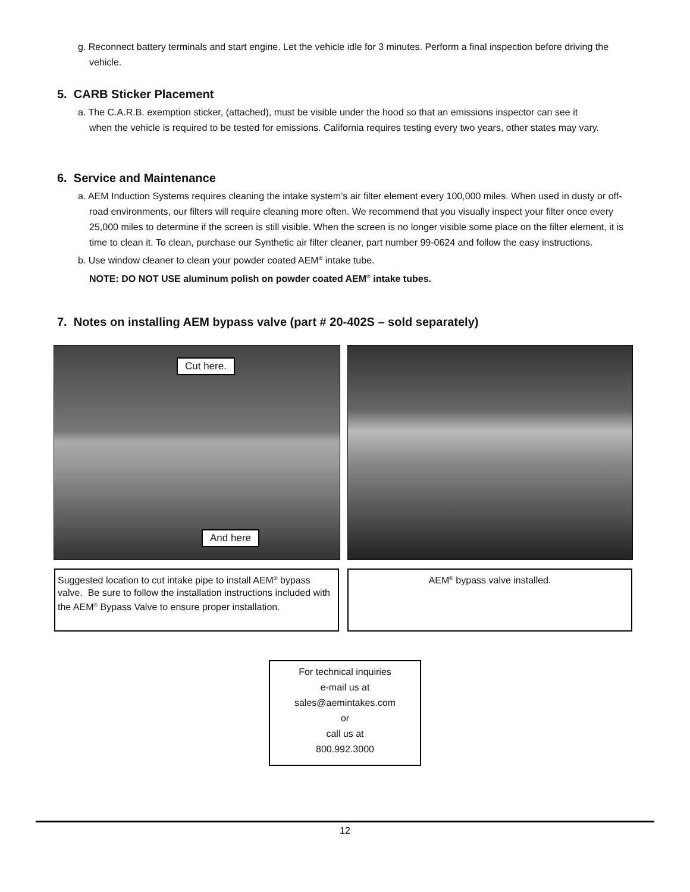g. Reconnect battery terminals and start engine. Let the vehicle idle for 3 minutes. Perform a final inspection before driving the vehicle.
5. CARB Sticker Placement
a. The C.A.R.B. exemption sticker, (attached), must be visible under the hood so that an emissions inspector can see it when the vehicle is required to be tested for emissions. California requires testing every two years, other states may vary.
6. Service and Maintenance
a. AEM Induction Systems requires cleaning the intake system’s air filter element every 100,000 miles. When used in dusty or off-road environments, our filters will require cleaning more often. We recommend that you visually inspect your filter once every 25,000 miles to determine if the screen is still visible. When the screen is no longer visible some place on the filter element, it is time to clean it. To clean, purchase our Synthetic air filter cleaner, part number 99-0624 and follow the easy instructions.
b. Use window cleaner to clean your powder coated AEM<sup>®</sup> intake tube.
NOTE: DO NOT USE aluminum polish on powder coated AEM<sup>®</sup> intake tubes.
7. Notes on installing AEM bypass valve (part # 20-402S – sold separately)
Cut here.
And here
Suggested location to cut intake pipe to install AEM<sup>®</sup> bypass valve. Be sure to follow the installation instructions included with the AEM<sup>®</sup> Bypass Valve to ensure proper installation.
AEM<sup>®</sup> bypass valve installed.
For technical inquiries
e-mail us at
sales@aemintakes.com
or
call us at
800.992.3000
12